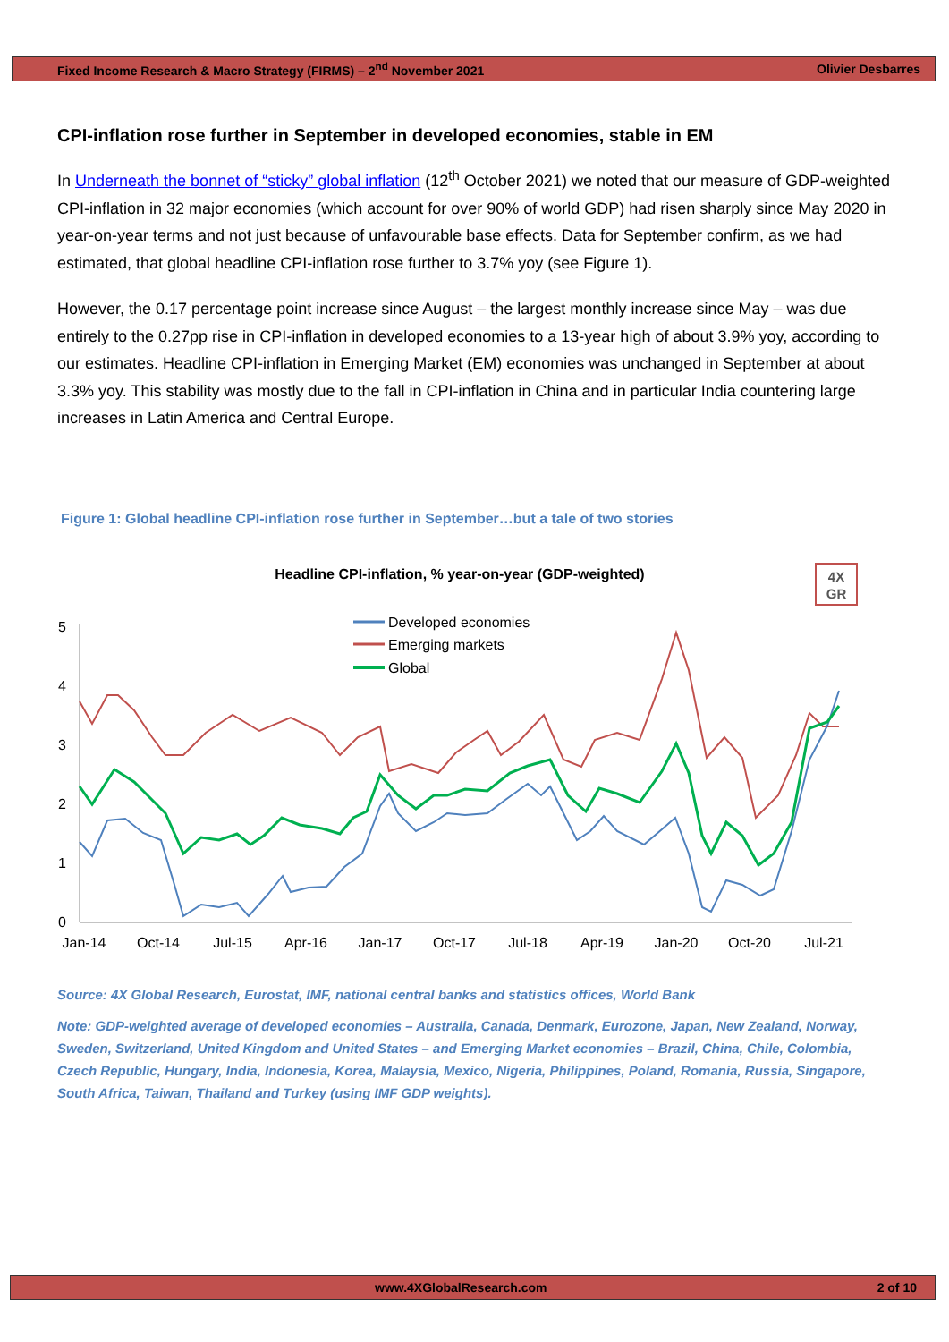Fixed Income Research & Macro Strategy (FIRMS) – 2<sup>nd</sup> November 2021 Olivier Desbarres
CPI-inflation rose further in September in developed economies, stable in EM
In Underneath the bonnet of “sticky” global inflation (12<sup>th</sup> October 2021) we noted that our measure of GDP-weighted CPI-inflation in 32 major economies (which account for over 90% of world GDP) had risen sharply since May 2020 in year-on-year terms and not just because of unfavourable base effects. Data for September confirm, as we had estimated, that global headline CPI-inflation rose further to 3.7% yoy (see Figure 1).
However, the 0.17 percentage point increase since August – the largest monthly increase since May – was due entirely to the 0.27pp rise in CPI-inflation in developed economies to a 13-year high of about 3.9% yoy, according to our estimates. Headline CPI-inflation in Emerging Market (EM) economies was unchanged in September at about 3.3% yoy. This stability was mostly due to the fall in CPI-inflation in China and in particular India countering large increases in Latin America and Central Europe.
Figure 1: Global headline CPI-inflation rose further in September…but a tale of two stories
Headline CPI-inflation, % year-on-year (GDP-weighted)
4X
GR
5
4
3
2
1
0
Jan-14
Oct-14
Jul-15
Apr-16
Jan-17
Oct-17
Jul-18
Apr-19
Jan-20
Oct-20
Jul-21
Developed economies
Emerging markets
Global
Source: 4X Global Research, Eurostat, IMF, national central banks and statistics offices, World Bank
Note: GDP-weighted average of developed economies – Australia, Canada, Denmark, Eurozone, Japan, New Zealand, Norway, Sweden, Switzerland, United Kingdom and United States – and Emerging Market economies – Brazil, China, Chile, Colombia, Czech Republic, Hungary, India, Indonesia, Korea, Malaysia, Mexico, Nigeria, Philippines, Poland, Romania, Russia, Singapore, South Africa, Taiwan, Thailand and Turkey (using IMF GDP weights).
www.4XGlobalResearch.com 2 of 10